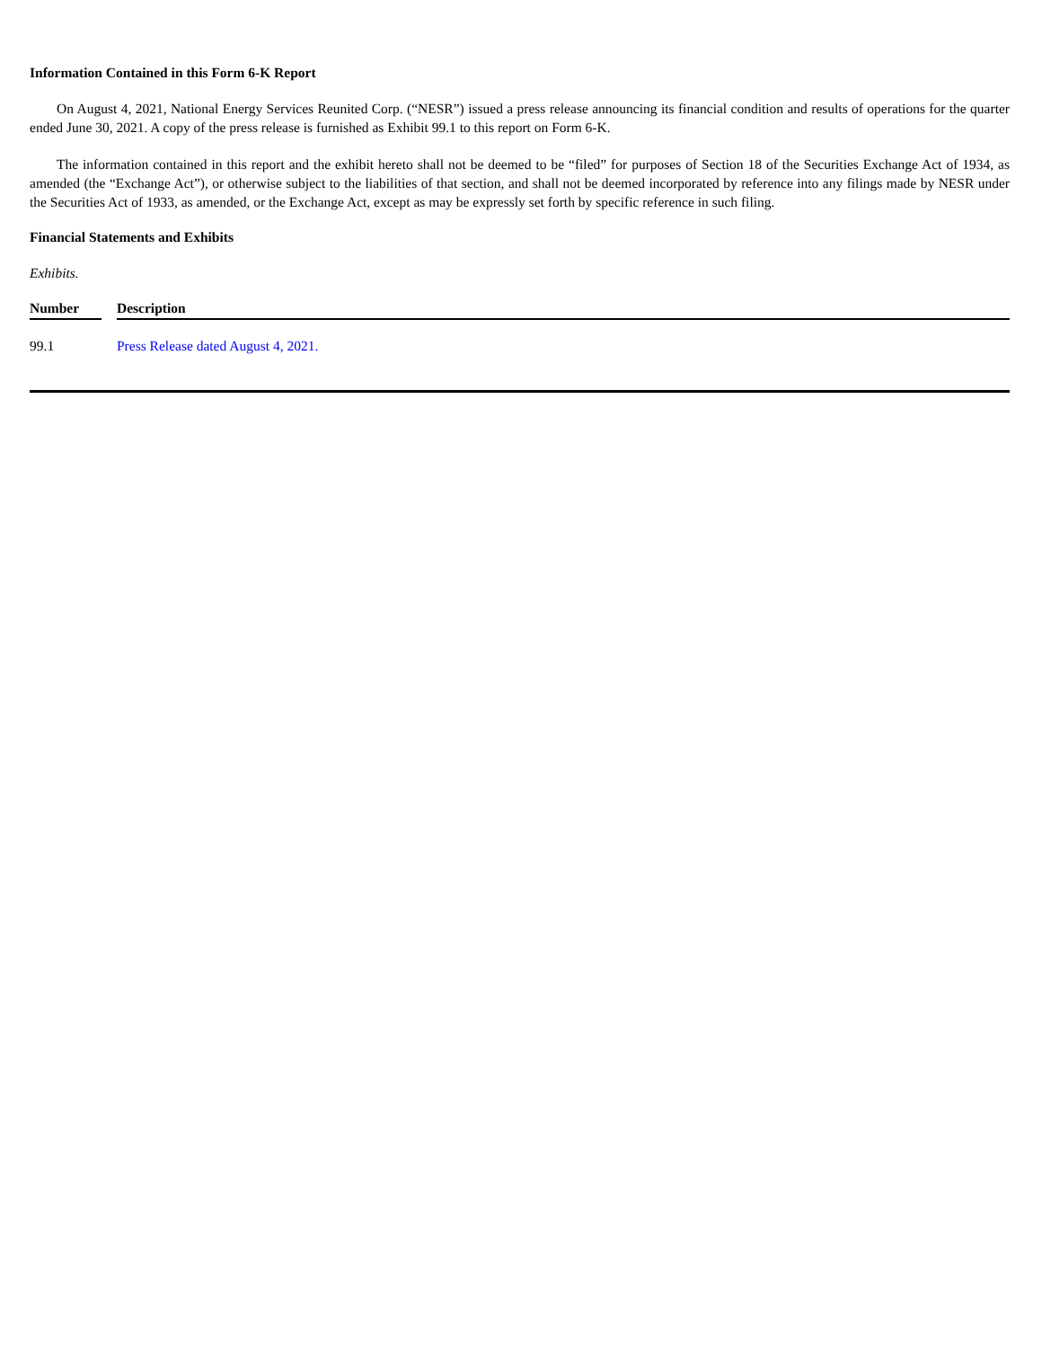Information Contained in this Form 6-K Report
On August 4, 2021, National Energy Services Reunited Corp. (“NESR”) issued a press release announcing its financial condition and results of operations for the quarter ended June 30, 2021. A copy of the press release is furnished as Exhibit 99.1 to this report on Form 6-K.
The information contained in this report and the exhibit hereto shall not be deemed to be “filed” for purposes of Section 18 of the Securities Exchange Act of 1934, as amended (the “Exchange Act”), or otherwise subject to the liabilities of that section, and shall not be deemed incorporated by reference into any filings made by NESR under the Securities Act of 1933, as amended, or the Exchange Act, except as may be expressly set forth by specific reference in such filing.
Financial Statements and Exhibits
Exhibits.
| Number | | Description |
| --- | --- | --- |
| 99.1 | | Press Release dated August 4, 2021. |